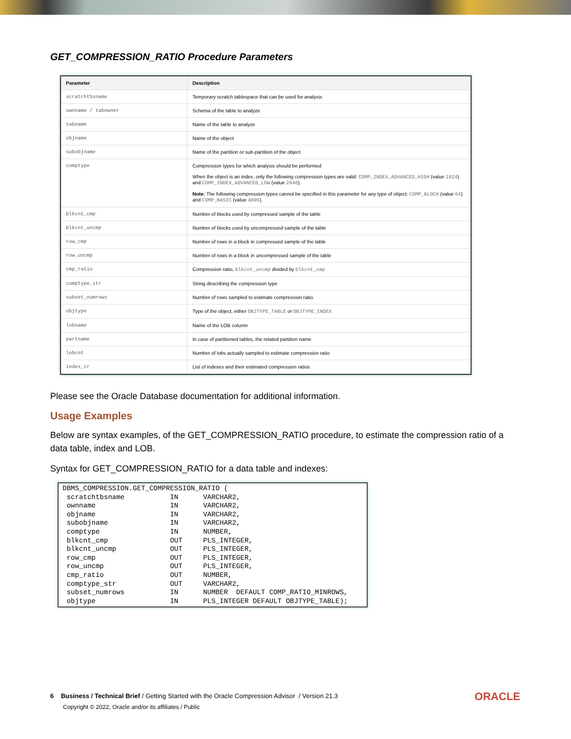GET_COMPRESSION_RATIO Procedure Parameters
| Parameter | Description |
| --- | --- |
| scratchtbsname | Temporary scratch tablespace that can be used for analysis |
| ownname / tabowner | Schema of the table to analyze |
| tabname | Name of the table to analyze |
| objname | Name of the object |
| subobjname | Name of the partition or sub-partition of the object |
| comptype | Compression types for which analysis should be performed When the object is an index, only the following compression types are valid: COMP_INDEX_ADVANCED_HIGH (value 1024 ) and COMP_INDEX_ADVANCED_LOW (value 2048 ). Note: The following compression types cannot be specified in this parameter for any type of object: COMP_BLOCK (value 64 ) and COMP_BASIC (value 4096 ). |
| blkcnt_cmp | Number of blocks used by compressed sample of the table |
| blkcnt_uncmp | Number of blocks used by uncompressed sample of the table |
| row_cmp | Number of rows in a block in compressed sample of the table |
| row_uncmp | Number of rows in a block in uncompressed sample of the table |
| cmp_ratio | Compression ratio, blkcnt_uncmp divided by blkcnt_cmp |
| comptype_str | String describing the compression type |
| subset_numrows | Number of rows sampled to estimate compression ratio. |
| objtype | Type of the object, either OBJTYPE_TABLE or OBJTYPE_INDEX |
| lobname | Name of the LOB column |
| partname | In case of partitioned tables, the related partition name |
| lobcnt | Number of lobs actually sampled to estimate compression ratio |
| index_cr | List of indexes and their estimated compression ratios |
Please see the Oracle Database documentation for additional information.
Usage Examples
Below are syntax examples, of the GET_COMPRESSION_RATIO procedure, to estimate the compression ratio of a data table, index and LOB.
Syntax for GET_COMPRESSION_RATIO for a data table and indexes:
DBMS_COMPRESSION.GET_COMPRESSION_RATIO (
 scratchtbsname           IN      VARCHAR2,
 ownname                  IN      VARCHAR2,
 objname                  IN      VARCHAR2,
 subobjname               IN      VARCHAR2,
 comptype                 IN      NUMBER,
 blkcnt_cmp               OUT     PLS_INTEGER,
 blkcnt_uncmp             OUT     PLS_INTEGER,
 row_cmp                  OUT     PLS_INTEGER,
 row_uncmp                OUT     PLS_INTEGER,
 cmp_ratio                OUT     NUMBER,
 comptype_str             OUT     VARCHAR2,
 subset_numrows           IN      NUMBER  DEFAULT COMP_RATIO_MINROWS,
 objtype                  IN      PLS_INTEGER DEFAULT OBJTYPE_TABLE);
6 Business / Technical Brief / Getting Started with the Oracle Compression Advisor / Version 21.3
Copyright © 2022, Oracle and/or its affiliates / Public
ORACLE